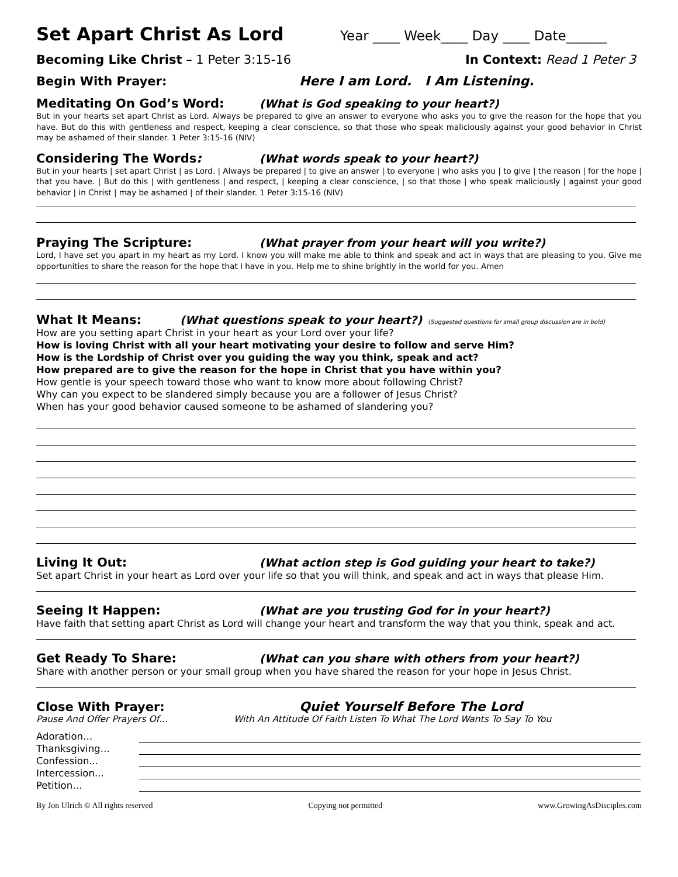Set Apart Christ As Lord
Year ____ Week____ Day ____ Date______
Becoming Like Christ – 1 Peter 3:15-16 In Context: Read 1 Peter 3
Begin With Prayer: Here I am Lord. I Am Listening.
Meditating On God’s Word: (What is God speaking to your heart?)
But in your hearts set apart Christ as Lord. Always be prepared to give an answer to everyone who asks you to give the reason for the hope that you have. But do this with gentleness and respect, keeping a clear conscience, so that those who speak maliciously against your good behavior in Christ may be ashamed of their slander. 1 Peter 3:15-16 (NIV)
Considering The Words: (What words speak to your heart?)
But in your hearts | set apart Christ | as Lord. | Always be prepared | to give an answer | to everyone | who asks you | to give | the reason | for the hope | that you have. | But do this | with gentleness | and respect, | keeping a clear conscience, | so that those | who speak maliciously | against your good behavior | in Christ | may be ashamed | of their slander. 1 Peter 3:15-16 (NIV)
Praying The Scripture: (What prayer from your heart will you write?)
Lord, I have set you apart in my heart as my Lord. I know you will make me able to think and speak and act in ways that are pleasing to you. Give me opportunities to share the reason for the hope that I have in you. Help me to shine brightly in the world for you. Amen
What It Means: (What questions speak to your heart?) (Suggested questions for small group discussion are in bold)
How are you setting apart Christ in your heart as your Lord over your life?
How is loving Christ with all your heart motivating your desire to follow and serve Him?
How is the Lordship of Christ over you guiding the way you think, speak and act?
How prepared are to give the reason for the hope in Christ that you have within you?
How gentle is your speech toward those who want to know more about following Christ?
Why can you expect to be slandered simply because you are a follower of Jesus Christ?
When has your good behavior caused someone to be ashamed of slandering you?
Living It Out: (What action step is God guiding your heart to take?)
Set apart Christ in your heart as Lord over your life so that you will think, and speak and act in ways that please Him.
Seeing It Happen: (What are you trusting God for in your heart?)
Have faith that setting apart Christ as Lord will change your heart and transform the way that you think, speak and act.
Get Ready To Share: (What can you share with others from your heart?)
Share with another person or your small group when you have shared the reason for your hope in Jesus Christ.
Close With Prayer: Quiet Yourself Before The Lord
Pause And Offer Prayers Of… With An Attitude Of Faith Listen To What The Lord Wants To Say To You
Adoration…
Thanksgiving…
Confession...
Intercession...
Petition…
By Jon Ulrich © All rights reserved Copying not permitted www.GrowingAsDisciples.com